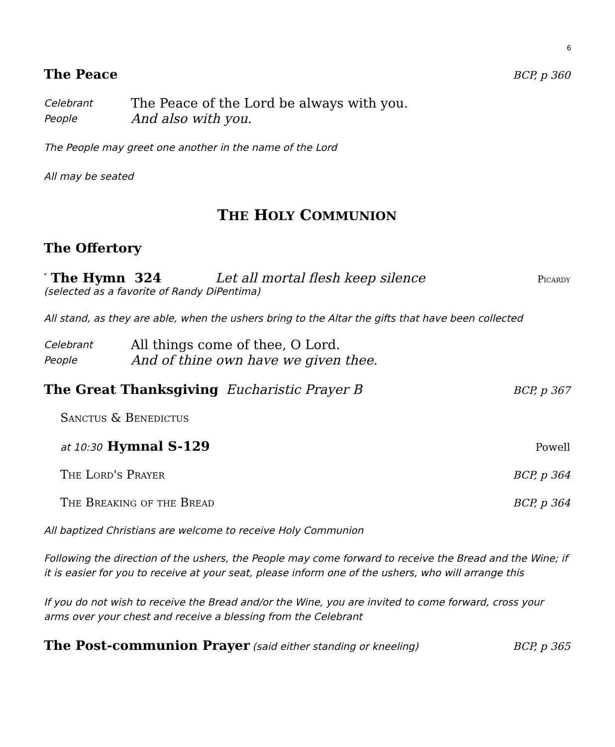6
The Peace
BCP, p 360
Celebrant The Peace of the Lord be always with you. People And also with you.
The People may greet one another in the name of the Lord
All may be seated
THE HOLY COMMUNION
The Offertory
<sup>*</sup> The Hymn 324 Let all mortal flesh keep silence Picardy
(selected as a favorite of Randy DiPentima)
All stand, as they are able, when the ushers bring to the Altar the gifts that have been collected
Celebrant All things come of thee, O Lord. People And of thine own have we given thee.
The Great Thanksgiving
Eucharistic Prayer B BCP, p 367
Sanctus & Benedictus
at 10:30
Hymnal S-129
Powell
The Lord's Prayer BCP, p 364
The Breaking of the Bread BCP, p 364
All baptized Christians are welcome to receive Holy Communion
Following the direction of the ushers, the People may come forward to receive the Bread and the Wine; if it is easier for you to receive at your seat, please inform one of the ushers, who will arrange this
If you do not wish to receive the Bread and/or the Wine, you are invited to come forward, cross your arms over your chest and receive a blessing from the Celebrant
The Post-communion Prayer
(said either standing or kneeling) BCP, p 365